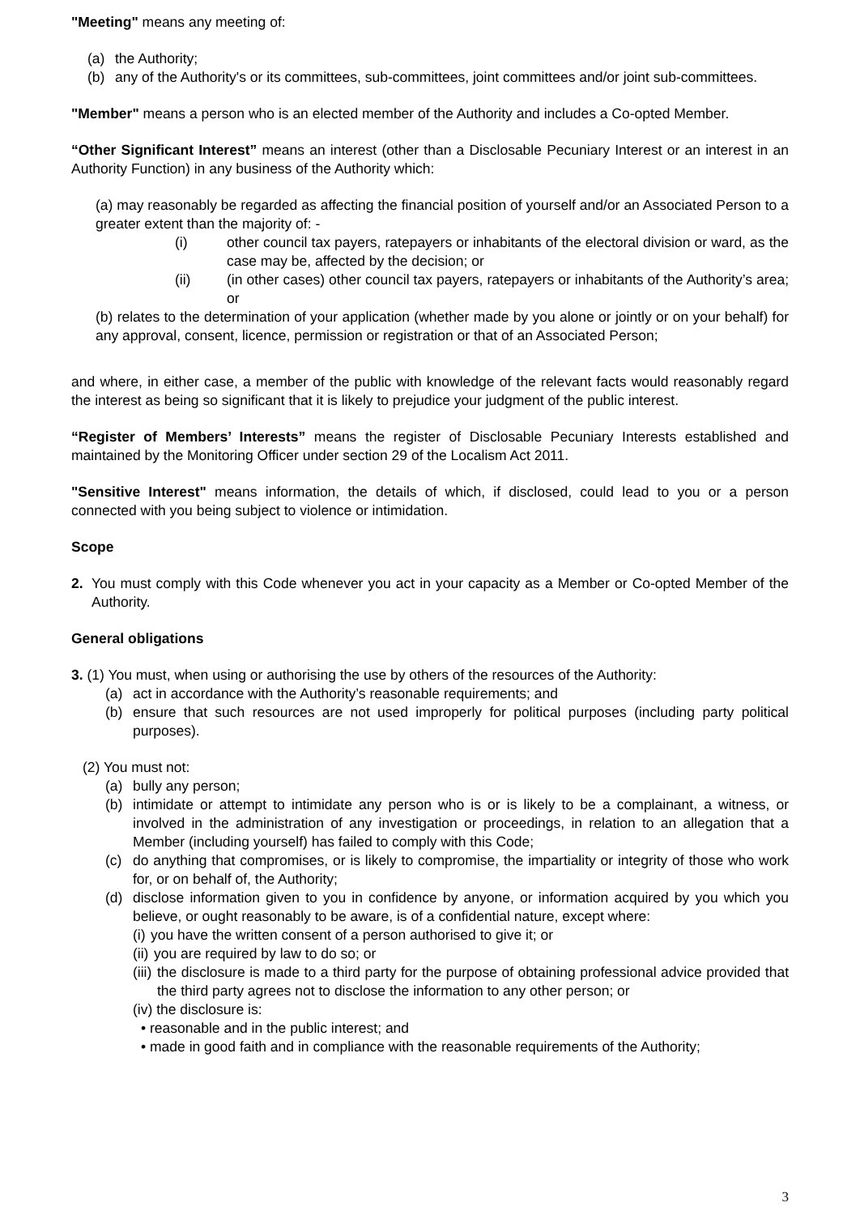"Meeting" means any meeting of:
(a) the Authority;
(b) any of the Authority's or its committees, sub-committees, joint committees and/or joint sub-committees.
"Member" means a person who is an elected member of the Authority and includes a Co-opted Member.
“Other Significant Interest” means an interest (other than a Disclosable Pecuniary Interest or an interest in an Authority Function) in any business of the Authority which:
(a) may reasonably be regarded as affecting the financial position of yourself and/or an Associated Person to a greater extent than the majority of: -
(i) other council tax payers, ratepayers or inhabitants of the electoral division or ward, as the case may be, affected by the decision; or
(ii) (in other cases) other council tax payers, ratepayers or inhabitants of the Authority’s area; or
(b) relates to the determination of your application (whether made by you alone or jointly or on your behalf) for any approval, consent, licence, permission or registration or that of an Associated Person;
and where, in either case, a member of the public with knowledge of the relevant facts would reasonably regard the interest as being so significant that it is likely to prejudice your judgment of the public interest.
“Register of Members’ Interests” means the register of Disclosable Pecuniary Interests established and maintained by the Monitoring Officer under section 29 of the Localism Act 2011.
"Sensitive Interest" means information, the details of which, if disclosed, could lead to you or a person connected with you being subject to violence or intimidation.
Scope
2. You must comply with this Code whenever you act in your capacity as a Member or Co-opted Member of the Authority.
General obligations
3. (1) You must, when using or authorising the use by others of the resources of the Authority:
(a) act in accordance with the Authority’s reasonable requirements; and
(b) ensure that such resources are not used improperly for political purposes (including party political purposes).
(2) You must not:
(a) bully any person;
(b) intimidate or attempt to intimidate any person who is or is likely to be a complainant, a witness, or involved in the administration of any investigation or proceedings, in relation to an allegation that a Member (including yourself) has failed to comply with this Code;
(c) do anything that compromises, or is likely to compromise, the impartiality or integrity of those who work for, or on behalf of, the Authority;
(d) disclose information given to you in confidence by anyone, or information acquired by you which you believe, or ought reasonably to be aware, is of a confidential nature, except where:
(i) you have the written consent of a person authorised to give it; or
(ii) you are required by law to do so; or
(iii) the disclosure is made to a third party for the purpose of obtaining professional advice provided that the third party agrees not to disclose the information to any other person; or
(iv) the disclosure is:
• reasonable and in the public interest; and
• made in good faith and in compliance with the reasonable requirements of the Authority;
3